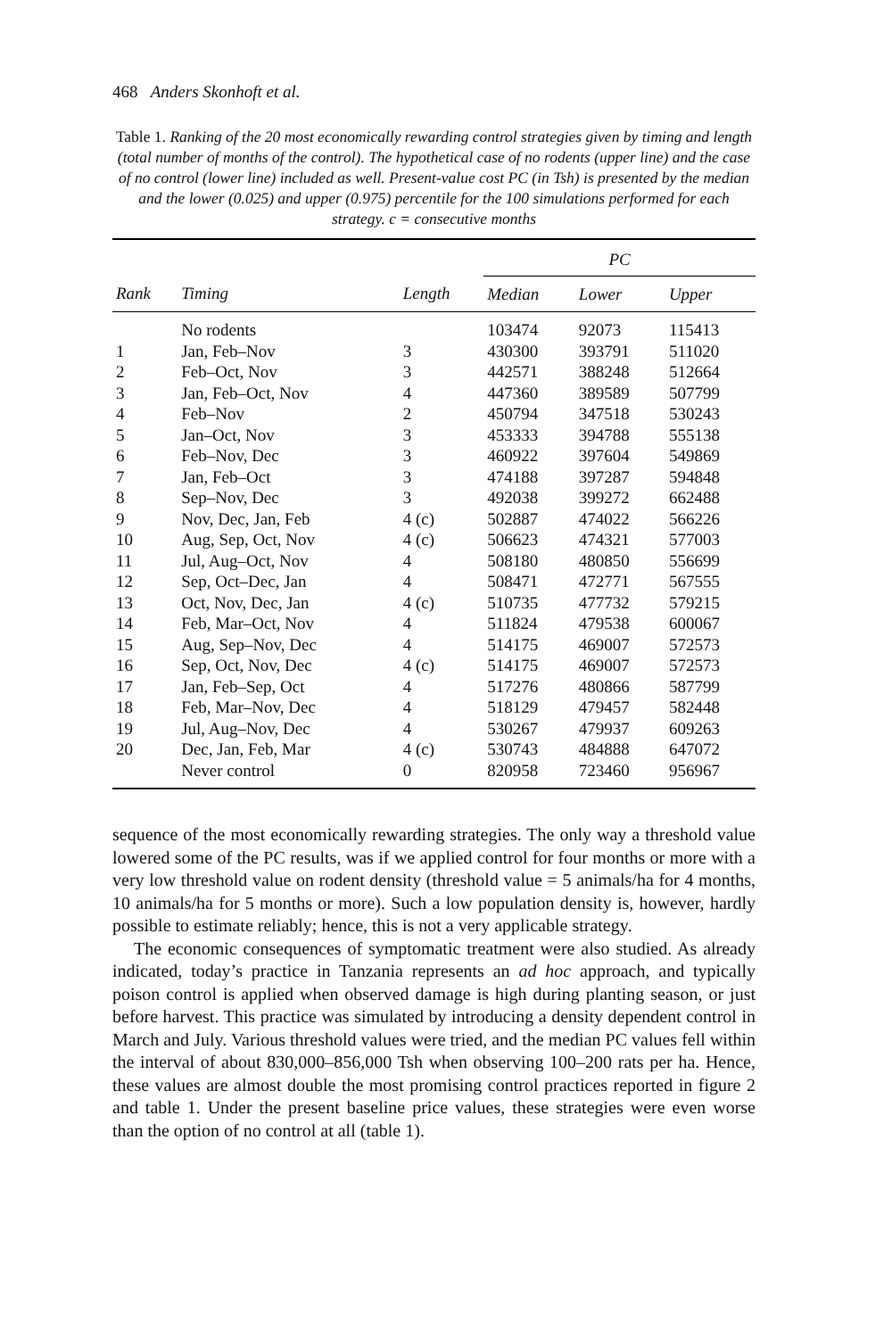468 Anders Skonhoft et al.
Table 1. Ranking of the 20 most economically rewarding control strategies given by timing and length (total number of months of the control). The hypothetical case of no rodents (upper line) and the case of no control (lower line) included as well. Present-value cost PC (in Tsh) is presented by the median and the lower (0.025) and upper (0.975) percentile for the 100 simulations performed for each strategy. c = consecutive months
| | | | PC | | |
| --- | --- | --- | --- | --- | --- |
| Rank | Timing | Length | Median | Lower | Upper |
| | No rodents | | 103474 | 92073 | 115413 |
| 1 | Jan, Feb–Nov | 3 | 430300 | 393791 | 511020 |
| 2 | Feb–Oct, Nov | 3 | 442571 | 388248 | 512664 |
| 3 | Jan, Feb–Oct, Nov | 4 | 447360 | 389589 | 507799 |
| 4 | Feb–Nov | 2 | 450794 | 347518 | 530243 |
| 5 | Jan–Oct, Nov | 3 | 453333 | 394788 | 555138 |
| 6 | Feb–Nov, Dec | 3 | 460922 | 397604 | 549869 |
| 7 | Jan, Feb–Oct | 3 | 474188 | 397287 | 594848 |
| 8 | Sep–Nov, Dec | 3 | 492038 | 399272 | 662488 |
| 9 | Nov, Dec, Jan, Feb | 4 (c) | 502887 | 474022 | 566226 |
| 10 | Aug, Sep, Oct, Nov | 4 (c) | 506623 | 474321 | 577003 |
| 11 | Jul, Aug–Oct, Nov | 4 | 508180 | 480850 | 556699 |
| 12 | Sep, Oct–Dec, Jan | 4 | 508471 | 472771 | 567555 |
| 13 | Oct, Nov, Dec, Jan | 4 (c) | 510735 | 477732 | 579215 |
| 14 | Feb, Mar–Oct, Nov | 4 | 511824 | 479538 | 600067 |
| 15 | Aug, Sep–Nov, Dec | 4 | 514175 | 469007 | 572573 |
| 16 | Sep, Oct, Nov, Dec | 4 (c) | 514175 | 469007 | 572573 |
| 17 | Jan, Feb–Sep, Oct | 4 | 517276 | 480866 | 587799 |
| 18 | Feb, Mar–Nov, Dec | 4 | 518129 | 479457 | 582448 |
| 19 | Jul, Aug–Nov, Dec | 4 | 530267 | 479937 | 609263 |
| 20 | Dec, Jan, Feb, Mar | 4 (c) | 530743 | 484888 | 647072 |
| | Never control | 0 | 820958 | 723460 | 956967 |
sequence of the most economically rewarding strategies. The only way a threshold value lowered some of the PC results, was if we applied control for four months or more with a very low threshold value on rodent density (threshold value = 5 animals/ha for 4 months, 10 animals/ha for 5 months or more). Such a low population density is, however, hardly possible to estimate reliably; hence, this is not a very applicable strategy.
The economic consequences of symptomatic treatment were also studied. As already indicated, today’s practice in Tanzania represents an ad hoc approach, and typically poison control is applied when observed damage is high during planting season, or just before harvest. This practice was simulated by introducing a density dependent control in March and July. Various threshold values were tried, and the median PC values fell within the interval of about 830,000–856,000 Tsh when observing 100–200 rats per ha. Hence, these values are almost double the most promising control practices reported in figure 2 and table 1. Under the present baseline price values, these strategies were even worse than the option of no control at all (table 1).